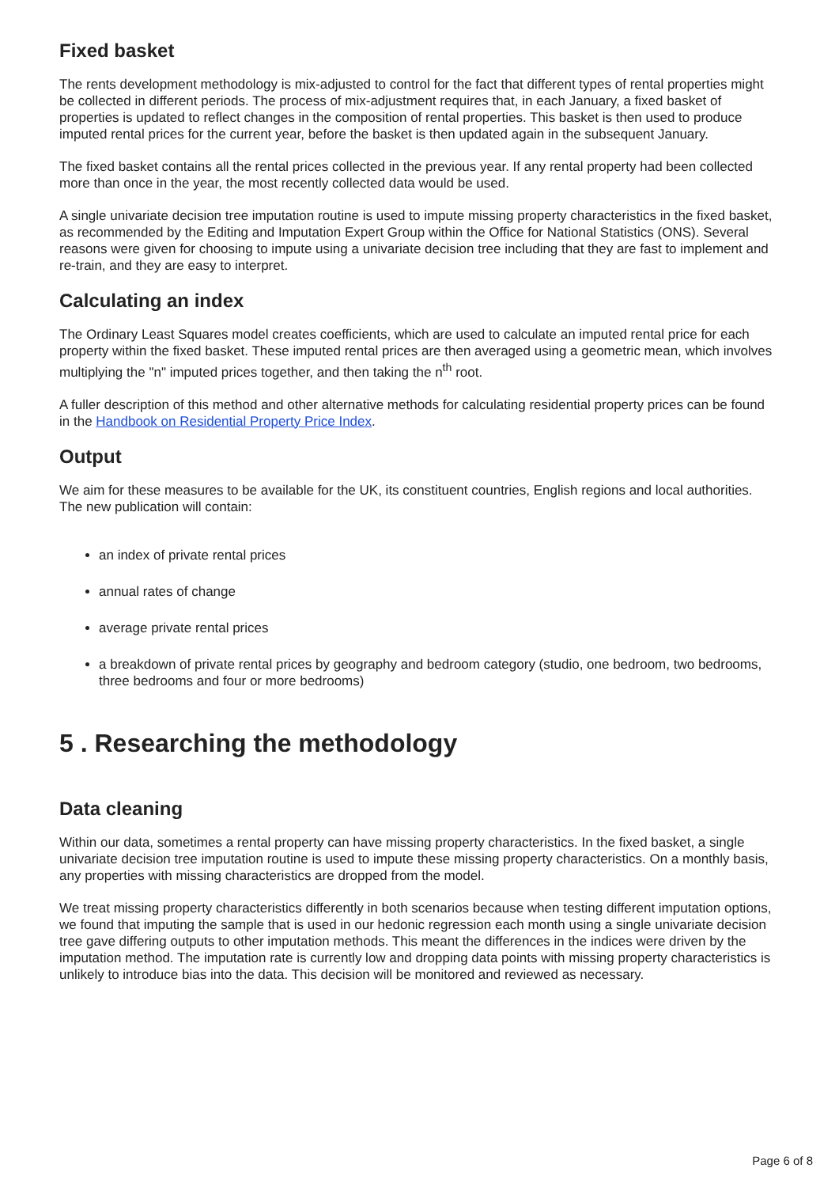Fixed basket
The rents development methodology is mix-adjusted to control for the fact that different types of rental properties might be collected in different periods. The process of mix-adjustment requires that, in each January, a fixed basket of properties is updated to reflect changes in the composition of rental properties. This basket is then used to produce imputed rental prices for the current year, before the basket is then updated again in the subsequent January.
The fixed basket contains all the rental prices collected in the previous year. If any rental property had been collected more than once in the year, the most recently collected data would be used.
A single univariate decision tree imputation routine is used to impute missing property characteristics in the fixed basket, as recommended by the Editing and Imputation Expert Group within the Office for National Statistics (ONS). Several reasons were given for choosing to impute using a univariate decision tree including that they are fast to implement and re-train, and they are easy to interpret.
Calculating an index
The Ordinary Least Squares model creates coefficients, which are used to calculate an imputed rental price for each property within the fixed basket. These imputed rental prices are then averaged using a geometric mean, which involves multiplying the "n" imputed prices together, and then taking the n<sup>th</sup> root.
A fuller description of this method and other alternative methods for calculating residential property prices can be found in the Handbook on Residential Property Price Index.
Output
We aim for these measures to be available for the UK, its constituent countries, English regions and local authorities. The new publication will contain:
an index of private rental prices
annual rates of change
average private rental prices
a breakdown of private rental prices by geography and bedroom category (studio, one bedroom, two bedrooms, three bedrooms and four or more bedrooms)
5 . Researching the methodology
Data cleaning
Within our data, sometimes a rental property can have missing property characteristics. In the fixed basket, a single univariate decision tree imputation routine is used to impute these missing property characteristics. On a monthly basis, any properties with missing characteristics are dropped from the model.
We treat missing property characteristics differently in both scenarios because when testing different imputation options, we found that imputing the sample that is used in our hedonic regression each month using a single univariate decision tree gave differing outputs to other imputation methods. This meant the differences in the indices were driven by the imputation method. The imputation rate is currently low and dropping data points with missing property characteristics is unlikely to introduce bias into the data. This decision will be monitored and reviewed as necessary.
Page 6 of 8